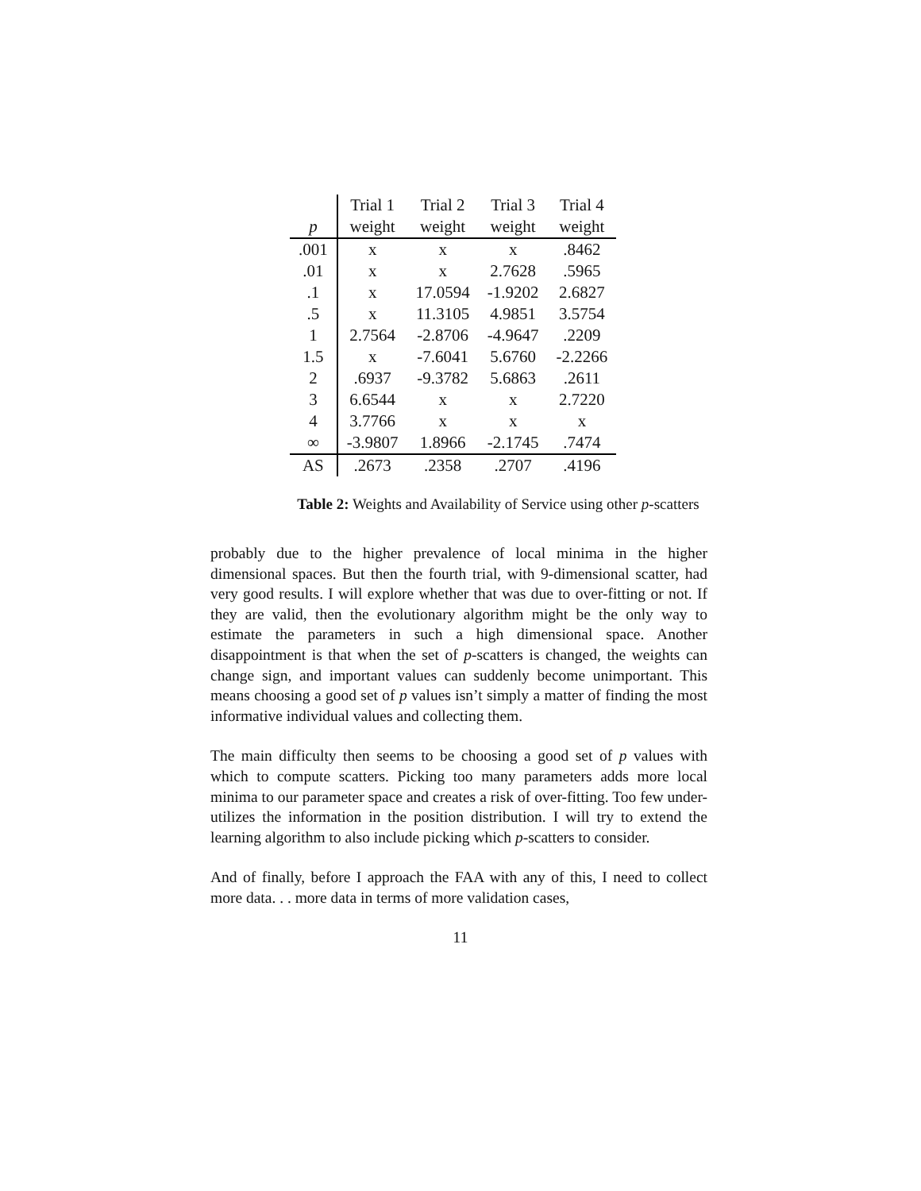| | Trial 1 | Trial 2 | Trial 3 | Trial 4 |
| --- | --- | --- | --- | --- |
| p | weight | weight | weight | weight |
| .001 | x | x | x | .8462 |
| .01 | x | x | 2.7628 | .5965 |
| .1 | x | 17.0594 | -1.9202 | 2.6827 |
| .5 | x | 11.3105 | 4.9851 | 3.5754 |
| 1 | 2.7564 | -2.8706 | -4.9647 | .2209 |
| 1.5 | x | -7.6041 | 5.6760 | -2.2266 |
| 2 | .6937 | -9.3782 | 5.6863 | .2611 |
| 3 | 6.6544 | x | x | 2.7220 |
| 4 | 3.7766 | x | x | x |
| ∞ | -3.9807 | 1.8966 | -2.1745 | .7474 |
| AS | .2673 | .2358 | .2707 | .4196 |
Table 2: Weights and Availability of Service using other p-scatters
probably due to the higher prevalence of local minima in the higher dimensional spaces. But then the fourth trial, with 9-dimensional scatter, had very good results. I will explore whether that was due to over-fitting or not. If they are valid, then the evolutionary algorithm might be the only way to estimate the parameters in such a high dimensional space. Another disappointment is that when the set of p-scatters is changed, the weights can change sign, and important values can suddenly become unimportant. This means choosing a good set of p values isn’t simply a matter of finding the most informative individual values and collecting them.
The main difficulty then seems to be choosing a good set of p values with which to compute scatters. Picking too many parameters adds more local minima to our parameter space and creates a risk of over-fitting. Too few under-utilizes the information in the position distribution. I will try to extend the learning algorithm to also include picking which p-scatters to consider.
And of finally, before I approach the FAA with any of this, I need to collect more data. . . more data in terms of more validation cases,
11